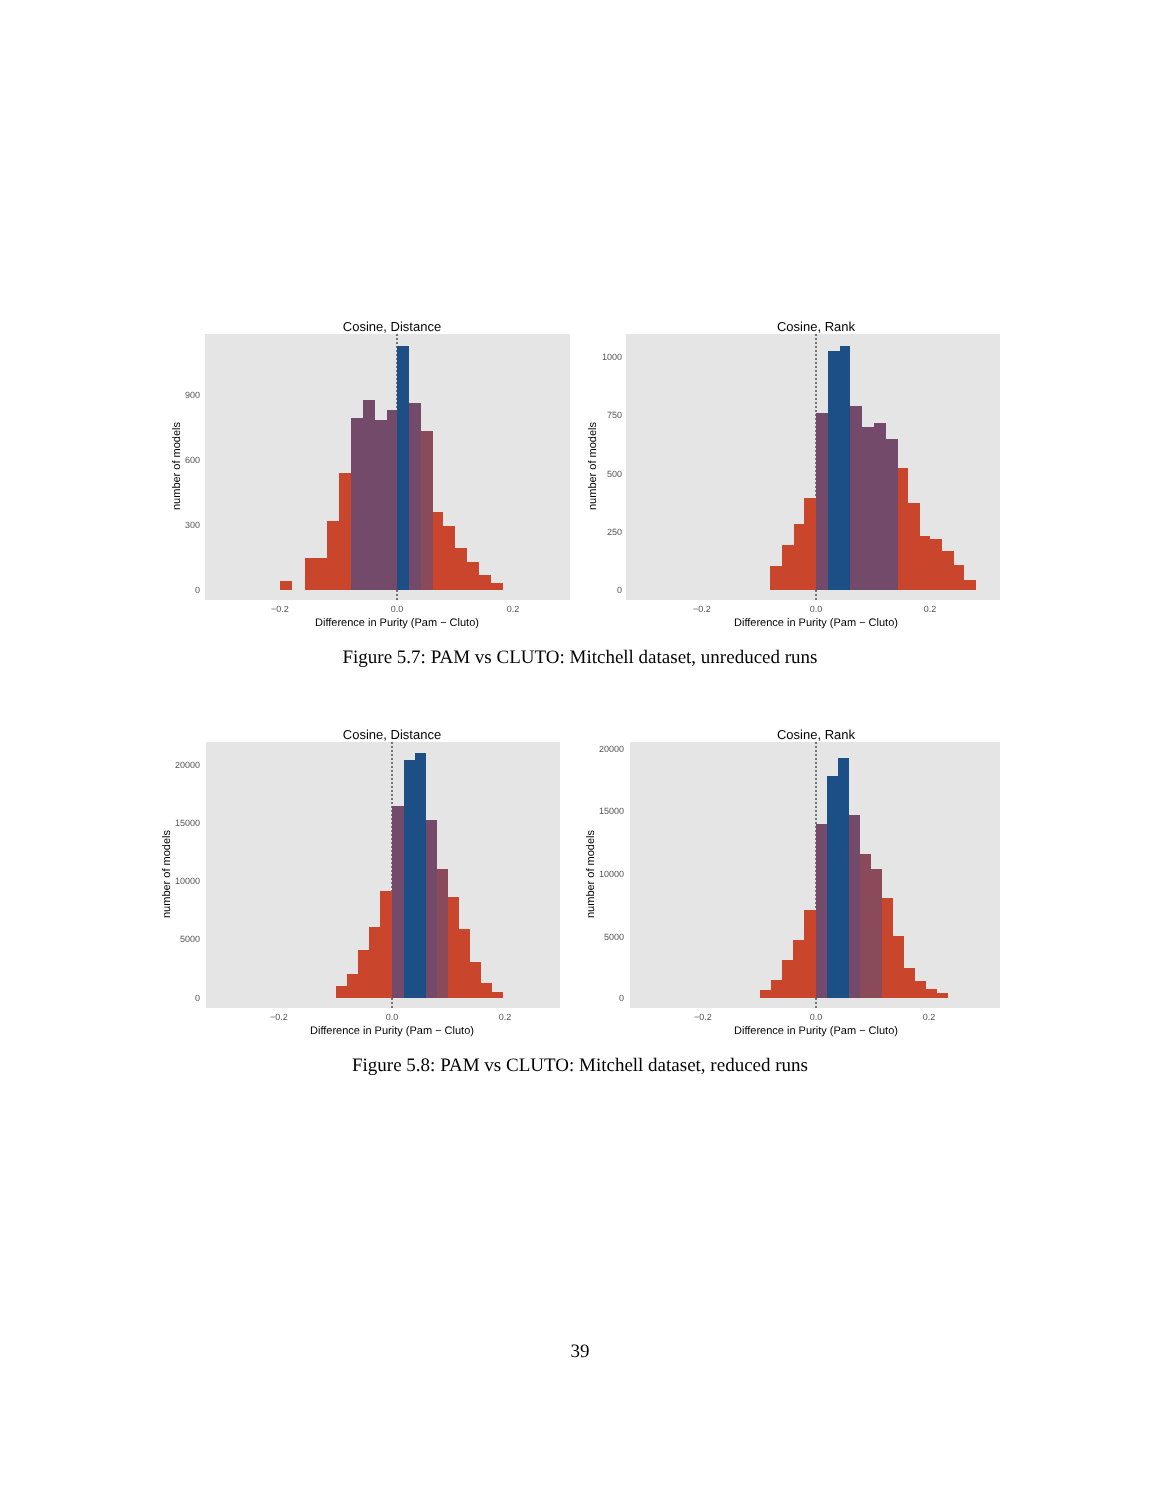Cosine, Distance
900
600
300
0
−0.2
0.0
0.2
Difference in Purity (Pam − Cluto)
number of models
Cosine, Rank
1000
750
500
250
0
−0.2
0.0
0.2
Difference in Purity (Pam − Cluto)
number of models
Figure 5.7: PAM vs CLUTO: Mitchell dataset, unreduced runs
Cosine, Distance
20000
15000
10000
5000
0
−0.2
0.0
0.2
Difference in Purity (Pam − Cluto)
number of models
Cosine, Rank
20000
15000
10000
5000
0
−0.2
0.0
0.2
Difference in Purity (Pam − Cluto)
number of models
Figure 5.8: PAM vs CLUTO: Mitchell dataset, reduced runs
39